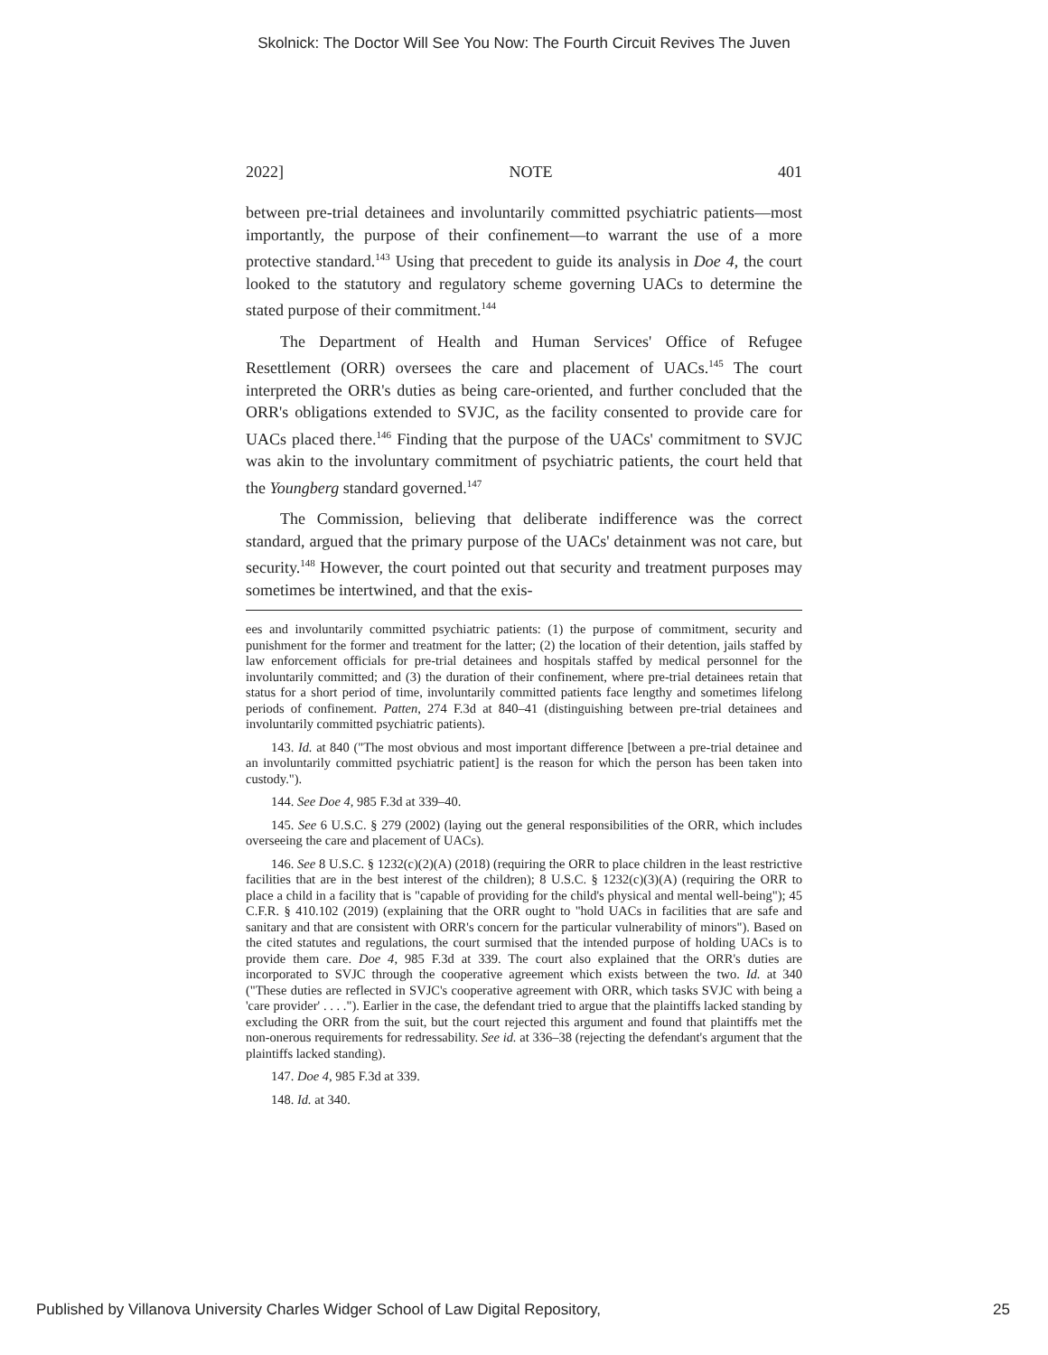Skolnick: The Doctor Will See You Now: The Fourth Circuit Revives The Juven
2022] NOTE 401
between pre-trial detainees and involuntarily committed psychiatric patients—most importantly, the purpose of their confinement—to warrant the use of a more protective standard.<sup>143</sup> Using that precedent to guide its analysis in Doe 4, the court looked to the statutory and regulatory scheme governing UACs to determine the stated purpose of their commitment.<sup>144</sup>
The Department of Health and Human Services' Office of Refugee Resettlement (ORR) oversees the care and placement of UACs.<sup>145</sup> The court interpreted the ORR's duties as being care-oriented, and further concluded that the ORR's obligations extended to SVJC, as the facility consented to provide care for UACs placed there.<sup>146</sup> Finding that the purpose of the UACs' commitment to SVJC was akin to the involuntary commitment of psychiatric patients, the court held that the Youngberg standard governed.<sup>147</sup>
The Commission, believing that deliberate indifference was the correct standard, argued that the primary purpose of the UACs' detainment was not care, but security.<sup>148</sup> However, the court pointed out that security and treatment purposes may sometimes be intertwined, and that the exis-
ees and involuntarily committed psychiatric patients: (1) the purpose of commitment, security and punishment for the former and treatment for the latter; (2) the location of their detention, jails staffed by law enforcement officials for pre-trial detainees and hospitals staffed by medical personnel for the involuntarily committed; and (3) the duration of their confinement, where pre-trial detainees retain that status for a short period of time, involuntarily committed patients face lengthy and sometimes lifelong periods of confinement. Patten, 274 F.3d at 840–41 (distinguishing between pre-trial detainees and involuntarily committed psychiatric patients).
143. Id. at 840 ("The most obvious and most important difference [between a pre-trial detainee and an involuntarily committed psychiatric patient] is the reason for which the person has been taken into custody.").
144. See Doe 4, 985 F.3d at 339–40.
145. See 6 U.S.C. § 279 (2002) (laying out the general responsibilities of the ORR, which includes overseeing the care and placement of UACs).
146. See 8 U.S.C. § 1232(c)(2)(A) (2018) (requiring the ORR to place children in the least restrictive facilities that are in the best interest of the children); 8 U.S.C. § 1232(c)(3)(A) (requiring the ORR to place a child in a facility that is "capable of providing for the child's physical and mental well-being"); 45 C.F.R. § 410.102 (2019) (explaining that the ORR ought to "hold UACs in facilities that are safe and sanitary and that are consistent with ORR's concern for the particular vulnerability of minors"). Based on the cited statutes and regulations, the court surmised that the intended purpose of holding UACs is to provide them care. Doe 4, 985 F.3d at 339. The court also explained that the ORR's duties are incorporated to SVJC through the cooperative agreement which exists between the two. Id. at 340 ("These duties are reflected in SVJC's cooperative agreement with ORR, which tasks SVJC with being a 'care provider' . . . ."). Earlier in the case, the defendant tried to argue that the plaintiffs lacked standing by excluding the ORR from the suit, but the court rejected this argument and found that plaintiffs met the non-onerous requirements for redressability. See id. at 336–38 (rejecting the defendant's argument that the plaintiffs lacked standing).
147. Doe 4, 985 F.3d at 339.
148. Id. at 340.
Published by Villanova University Charles Widger School of Law Digital Repository, 25